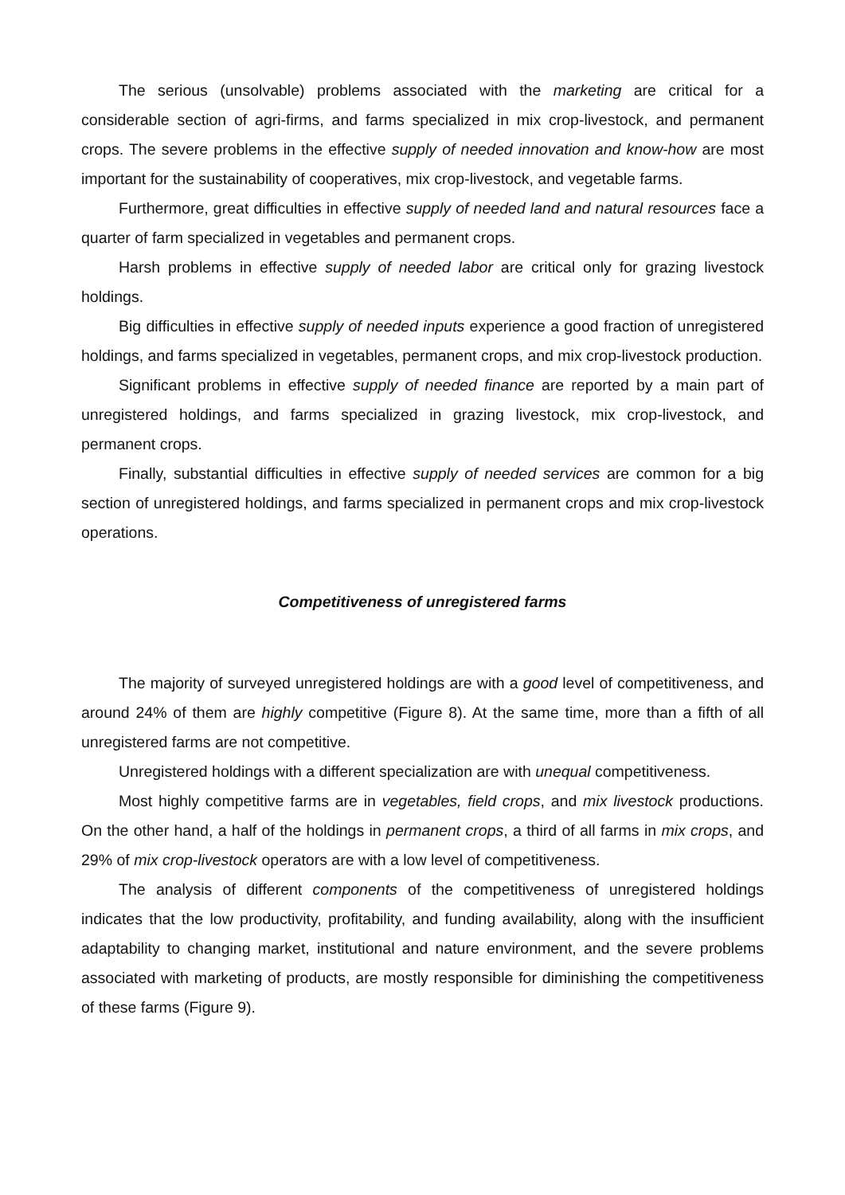The serious (unsolvable) problems associated with the marketing are critical for a considerable section of agri-firms, and farms specialized in mix crop-livestock, and permanent crops. The severe problems in the effective supply of needed innovation and know-how are most important for the sustainability of cooperatives, mix crop-livestock, and vegetable farms.
Furthermore, great difficulties in effective supply of needed land and natural resources face a quarter of farm specialized in vegetables and permanent crops.
Harsh problems in effective supply of needed labor are critical only for grazing livestock holdings.
Big difficulties in effective supply of needed inputs experience a good fraction of unregistered holdings, and farms specialized in vegetables, permanent crops, and mix crop-livestock production.
Significant problems in effective supply of needed finance are reported by a main part of unregistered holdings, and farms specialized in grazing livestock, mix crop-livestock, and permanent crops.
Finally, substantial difficulties in effective supply of needed services are common for a big section of unregistered holdings, and farms specialized in permanent crops and mix crop-livestock operations.
Competitiveness of unregistered farms
The majority of surveyed unregistered holdings are with a good level of competitiveness, and around 24% of them are highly competitive (Figure 8). At the same time, more than a fifth of all unregistered farms are not competitive.
Unregistered holdings with a different specialization are with unequal competitiveness.
Most highly competitive farms are in vegetables, field crops, and mix livestock productions. On the other hand, a half of the holdings in permanent crops, a third of all farms in mix crops, and 29% of mix crop-livestock operators are with a low level of competitiveness.
The analysis of different components of the competitiveness of unregistered holdings indicates that the low productivity, profitability, and funding availability, along with the insufficient adaptability to changing market, institutional and nature environment, and the severe problems associated with marketing of products, are mostly responsible for diminishing the competitiveness of these farms (Figure 9).